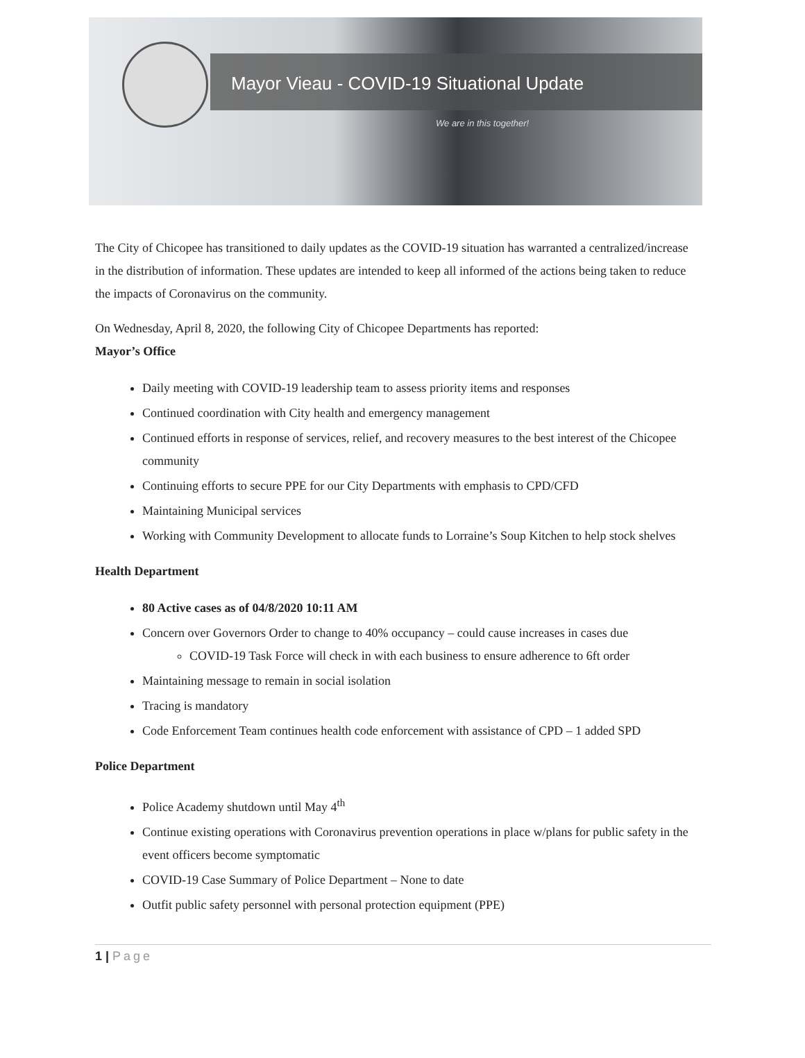Mayor Vieau - COVID-19 Situational Update
We are in this together!
The City of Chicopee has transitioned to daily updates as the COVID-19 situation has warranted a centralized/increase in the distribution of information. These updates are intended to keep all informed of the actions being taken to reduce the impacts of Coronavirus on the community.
On Wednesday, April 8, 2020, the following City of Chicopee Departments has reported:
Mayor’s Office
Daily meeting with COVID-19 leadership team to assess priority items and responses
Continued coordination with City health and emergency management
Continued efforts in response of services, relief, and recovery measures to the best interest of the Chicopee community
Continuing efforts to secure PPE for our City Departments with emphasis to CPD/CFD
Maintaining Municipal services
Working with Community Development to allocate funds to Lorraine’s Soup Kitchen to help stock shelves
Health Department
80 Active cases as of 04/8/2020 10:11 AM
Concern over Governors Order to change to 40% occupancy – could cause increases in cases due
COVID-19 Task Force will check in with each business to ensure adherence to 6ft order
Maintaining message to remain in social isolation
Tracing is mandatory
Code Enforcement Team continues health code enforcement with assistance of CPD – 1 added SPD
Police Department
Police Academy shutdown until May 4<sup>th</sup>
Continue existing operations with Coronavirus prevention operations in place w/plans for public safety in the event officers become symptomatic
COVID-19 Case Summary of Police Department – None to date
Outfit public safety personnel with personal protection equipment (PPE)
1 | Page